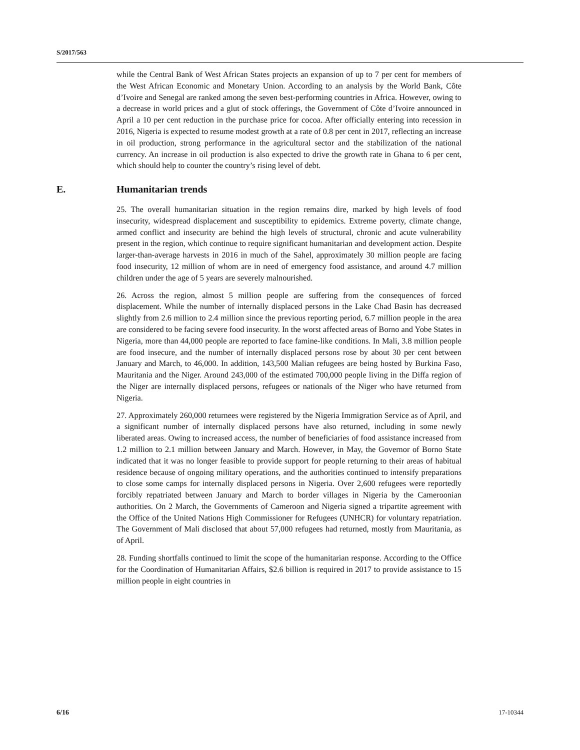S/2017/563
while the Central Bank of West African States projects an expansion of up to 7 per cent for members of the West African Economic and Monetary Union. According to an analysis by the World Bank, Côte d’Ivoire and Senegal are ranked among the seven best-performing countries in Africa. However, owing to a decrease in world prices and a glut of stock offerings, the Government of Côte d’Ivoire announced in April a 10 per cent reduction in the purchase price for cocoa. After officially entering into recession in 2016, Nigeria is expected to resume modest growth at a rate of 0.8 per cent in 2017, reflecting an increase in oil production, strong performance in the agricultural sector and the stabilization of the national currency. An increase in oil production is also expected to drive the growth rate in Ghana to 6 per cent, which should help to counter the country’s rising level of debt.
E. Humanitarian trends
25. The overall humanitarian situation in the region remains dire, marked by high levels of food insecurity, widespread displacement and susceptibility to epidemics. Extreme poverty, climate change, armed conflict and insecurity are behind the high levels of structural, chronic and acute vulnerability present in the region, which continue to require significant humanitarian and development action. Despite larger-than-average harvests in 2016 in much of the Sahel, approximately 30 million people are facing food insecurity, 12 million of whom are in need of emergency food assistance, and around 4.7 million children under the age of 5 years are severely malnourished.
26. Across the region, almost 5 million people are suffering from the consequences of forced displacement. While the number of internally displaced persons in the Lake Chad Basin has decreased slightly from 2.6 million to 2.4 million since the previous reporting period, 6.7 million people in the area are considered to be facing severe food insecurity. In the worst affected areas of Borno and Yobe States in Nigeria, more than 44,000 people are reported to face famine-like conditions. In Mali, 3.8 million people are food insecure, and the number of internally displaced persons rose by about 30 per cent between January and March, to 46,000. In addition, 143,500 Malian refugees are being hosted by Burkina Faso, Mauritania and the Niger. Around 243,000 of the estimated 700,000 people living in the Diffa region of the Niger are internally displaced persons, refugees or nationals of the Niger who have returned from Nigeria.
27. Approximately 260,000 returnees were registered by the Nigeria Immigration Service as of April, and a significant number of internally displaced persons have also returned, including in some newly liberated areas. Owing to increased access, the number of beneficiaries of food assistance increased from 1.2 million to 2.1 million between January and March. However, in May, the Governor of Borno State indicated that it was no longer feasible to provide support for people returning to their areas of habitual residence because of ongoing military operations, and the authorities continued to intensify preparations to close some camps for internally displaced persons in Nigeria. Over 2,600 refugees were reportedly forcibly repatriated between January and March to border villages in Nigeria by the Cameroonian authorities. On 2 March, the Governments of Cameroon and Nigeria signed a tripartite agreement with the Office of the United Nations High Commissioner for Refugees (UNHCR) for voluntary repatriation. The Government of Mali disclosed that about 57,000 refugees had returned, mostly from Mauritania, as of April.
28. Funding shortfalls continued to limit the scope of the humanitarian response. According to the Office for the Coordination of Humanitarian Affairs, $2.6 billion is required in 2017 to provide assistance to 15 million people in eight countries in
6/16 17-10344